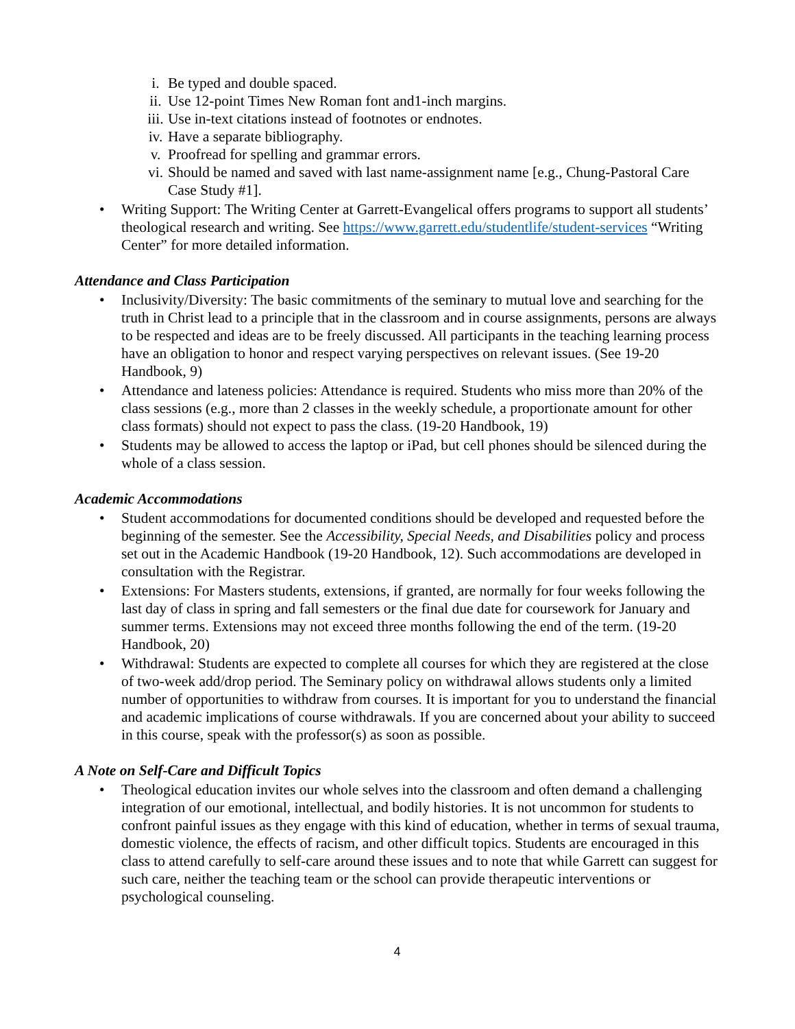i. Be typed and double spaced.
ii. Use 12-point Times New Roman font and1-inch margins.
iii. Use in-text citations instead of footnotes or endnotes.
iv. Have a separate bibliography.
v. Proofread for spelling and grammar errors.
vi. Should be named and saved with last name-assignment name [e.g., Chung-Pastoral Care Case Study #1].
• Writing Support: The Writing Center at Garrett-Evangelical offers programs to support all students’ theological research and writing. See https://www.garrett.edu/studentlife/student-services “Writing Center” for more detailed information.
Attendance and Class Participation
• Inclusivity/Diversity: The basic commitments of the seminary to mutual love and searching for the truth in Christ lead to a principle that in the classroom and in course assignments, persons are always to be respected and ideas are to be freely discussed. All participants in the teaching learning process have an obligation to honor and respect varying perspectives on relevant issues. (See 19-20 Handbook, 9)
• Attendance and lateness policies: Attendance is required. Students who miss more than 20% of the class sessions (e.g., more than 2 classes in the weekly schedule, a proportionate amount for other class formats) should not expect to pass the class. (19-20 Handbook, 19)
• Students may be allowed to access the laptop or iPad, but cell phones should be silenced during the whole of a class session.
Academic Accommodations
• Student accommodations for documented conditions should be developed and requested before the beginning of the semester. See the Accessibility, Special Needs, and Disabilities policy and process set out in the Academic Handbook (19-20 Handbook, 12). Such accommodations are developed in consultation with the Registrar.
• Extensions: For Masters students, extensions, if granted, are normally for four weeks following the last day of class in spring and fall semesters or the final due date for coursework for January and summer terms. Extensions may not exceed three months following the end of the term. (19-20 Handbook, 20)
• Withdrawal: Students are expected to complete all courses for which they are registered at the close of two-week add/drop period. The Seminary policy on withdrawal allows students only a limited number of opportunities to withdraw from courses. It is important for you to understand the financial and academic implications of course withdrawals. If you are concerned about your ability to succeed in this course, speak with the professor(s) as soon as possible.
A Note on Self-Care and Difficult Topics
• Theological education invites our whole selves into the classroom and often demand a challenging integration of our emotional, intellectual, and bodily histories. It is not uncommon for students to confront painful issues as they engage with this kind of education, whether in terms of sexual trauma, domestic violence, the effects of racism, and other difficult topics. Students are encouraged in this class to attend carefully to self-care around these issues and to note that while Garrett can suggest for such care, neither the teaching team or the school can provide therapeutic interventions or psychological counseling.
4